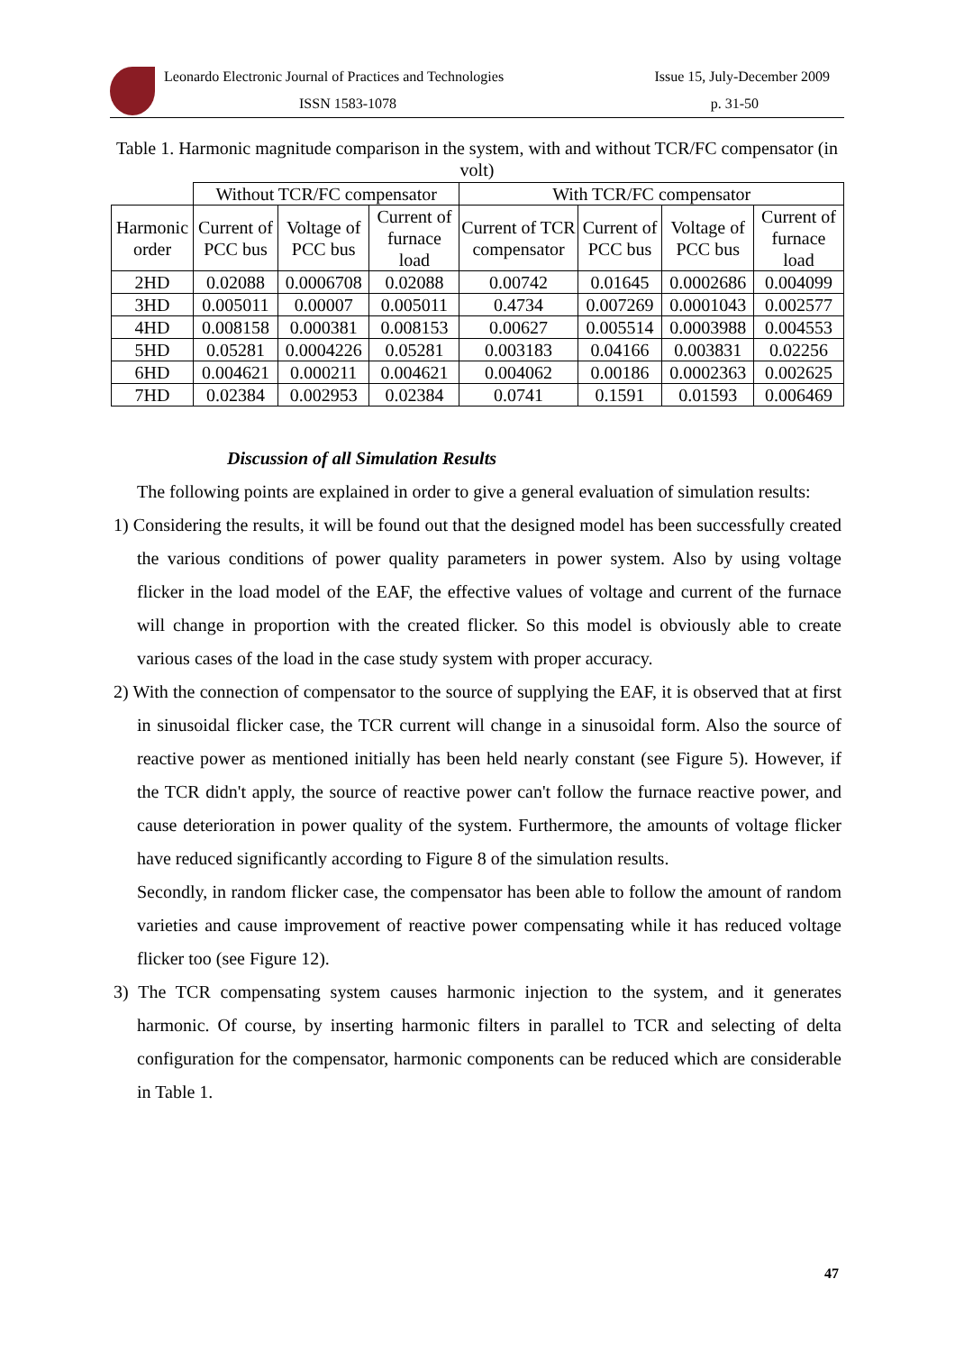Leonardo Electronic Journal of Practices and Technologies Issue 15, July-December 2009
ISSN 1583-1078 p. 31-50
Table 1. Harmonic magnitude comparison in the system, with and without TCR/FC compensator (in volt)
| | Without TCR/FC compensator | | | With TCR/FC compensator | | | |
| --- | --- | --- | --- | --- | --- | --- | --- |
| Harmonic order | Current of PCC bus | Voltage of PCC bus | Current of furnace load | Current of TCR compensator | Current of PCC bus | Voltage of PCC bus | Current of furnace load |
| 2HD | 0.02088 | 0.0006708 | 0.02088 | 0.00742 | 0.01645 | 0.0002686 | 0.004099 |
| 3HD | 0.005011 | 0.00007 | 0.005011 | 0.4734 | 0.007269 | 0.0001043 | 0.002577 |
| 4HD | 0.008158 | 0.000381 | 0.008153 | 0.00627 | 0.005514 | 0.0003988 | 0.004553 |
| 5HD | 0.05281 | 0.0004226 | 0.05281 | 0.003183 | 0.04166 | 0.003831 | 0.02256 |
| 6HD | 0.004621 | 0.000211 | 0.004621 | 0.004062 | 0.00186 | 0.0002363 | 0.002625 |
| 7HD | 0.02384 | 0.002953 | 0.02384 | 0.0741 | 0.1591 | 0.01593 | 0.006469 |
Discussion of all Simulation Results
The following points are explained in order to give a general evaluation of simulation results:
1) Considering the results, it will be found out that the designed model has been successfully created the various conditions of power quality parameters in power system. Also by using voltage flicker in the load model of the EAF, the effective values of voltage and current of the furnace will change in proportion with the created flicker. So this model is obviously able to create various cases of the load in the case study system with proper accuracy.
2) With the connection of compensator to the source of supplying the EAF, it is observed that at first in sinusoidal flicker case, the TCR current will change in a sinusoidal form. Also the source of reactive power as mentioned initially has been held nearly constant (see Figure 5). However, if the TCR didn't apply, the source of reactive power can't follow the furnace reactive power, and cause deterioration in power quality of the system. Furthermore, the amounts of voltage flicker have reduced significantly according to Figure 8 of the simulation results.
Secondly, in random flicker case, the compensator has been able to follow the amount of random varieties and cause improvement of reactive power compensating while it has reduced voltage flicker too (see Figure 12).
3) The TCR compensating system causes harmonic injection to the system, and it generates harmonic. Of course, by inserting harmonic filters in parallel to TCR and selecting of delta configuration for the compensator, harmonic components can be reduced which are considerable in Table 1.
47